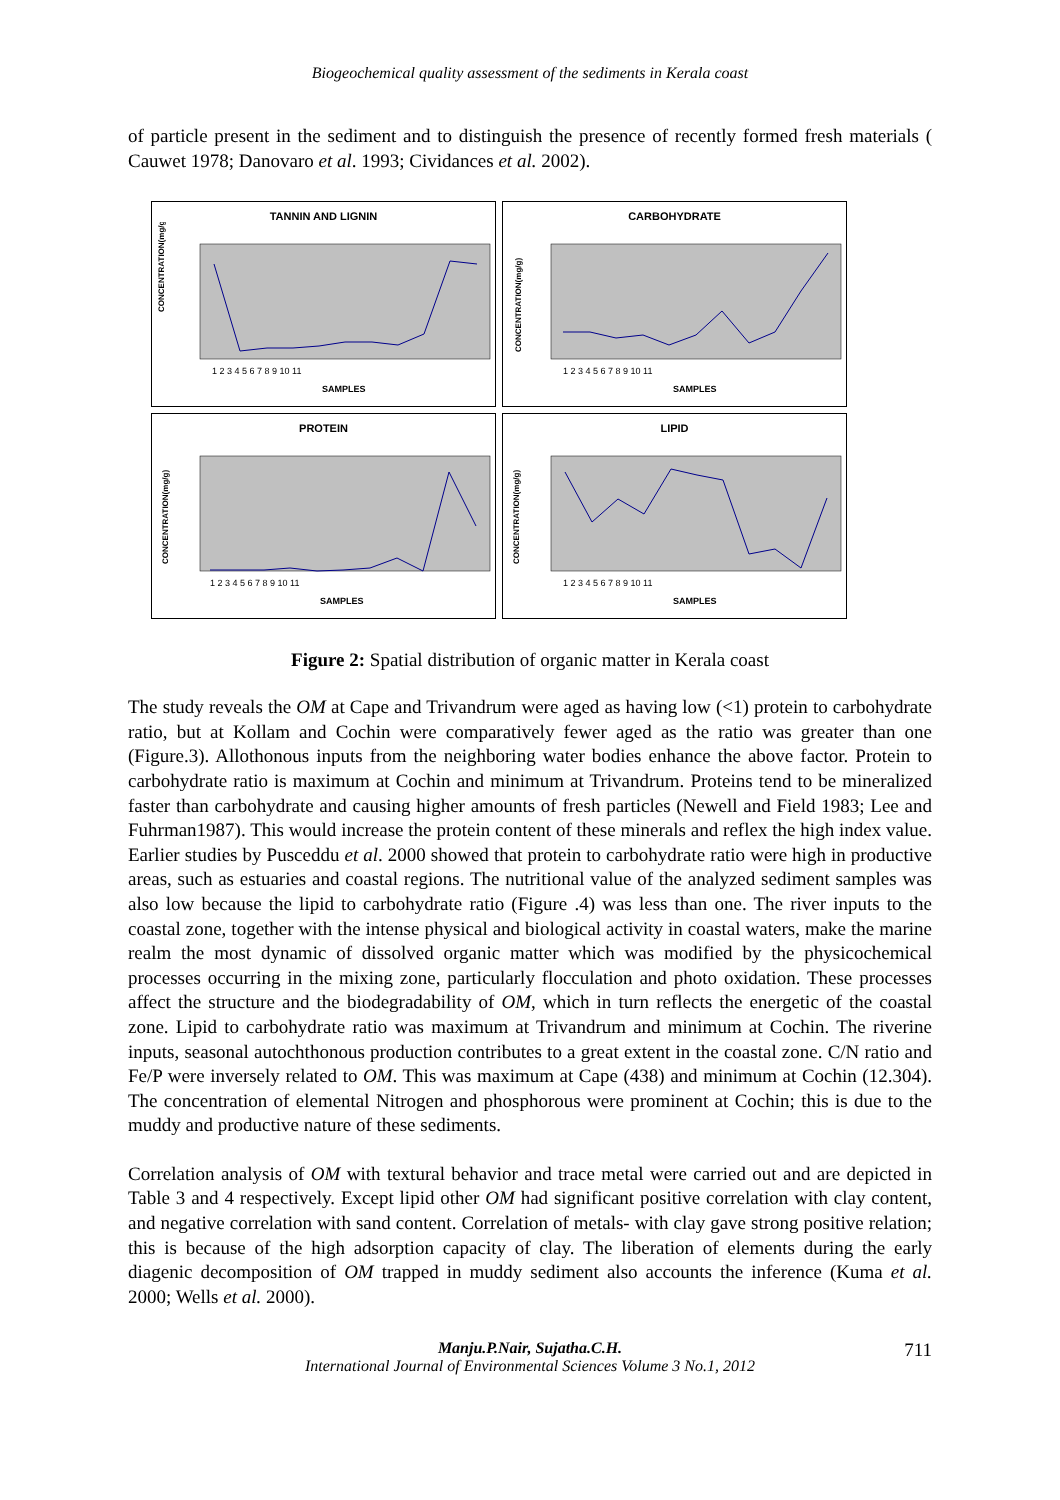Biogeochemical quality assessment of the sediments in Kerala coast
of particle present in the sediment and to distinguish the presence of recently formed fresh materials ( Cauwet 1978; Danovaro et al. 1993; Cividances et al. 2002).
TANNIN AND LIGNIN
CONCENTRATION(mg/g)
SAMPLES
1 2 3 4 5 6 7 8 9 10 11
CARBOHYDRATE
CONCENTRATION(mg/g)
SAMPLES
1 2 3 4 5 6 7 8 9 10 11
PROTEIN
CONCENTRATION(mg/g)
SAMPLES
1 2 3 4 5 6 7 8 9 10 11
LIPID
CONCENTRATION(mg/g)
SAMPLES
1 2 3 4 5 6 7 8 9 10 11
Figure 2: Spatial distribution of organic matter in Kerala coast
The study reveals the OM at Cape and Trivandrum were aged as having low (<1) protein to carbohydrate ratio, but at Kollam and Cochin were comparatively fewer aged as the ratio was greater than one (Figure.3). Allothonous inputs from the neighboring water bodies enhance the above factor. Protein to carbohydrate ratio is maximum at Cochin and minimum at Trivandrum. Proteins tend to be mineralized faster than carbohydrate and causing higher amounts of fresh particles (Newell and Field 1983; Lee and Fuhrman1987). This would increase the protein content of these minerals and reflex the high index value. Earlier studies by Pusceddu et al. 2000 showed that protein to carbohydrate ratio were high in productive areas, such as estuaries and coastal regions. The nutritional value of the analyzed sediment samples was also low because the lipid to carbohydrate ratio (Figure .4) was less than one. The river inputs to the coastal zone, together with the intense physical and biological activity in coastal waters, make the marine realm the most dynamic of dissolved organic matter which was modified by the physicochemical processes occurring in the mixing zone, particularly flocculation and photo oxidation. These processes affect the structure and the biodegradability of OM, which in turn reflects the energetic of the coastal zone. Lipid to carbohydrate ratio was maximum at Trivandrum and minimum at Cochin. The riverine inputs, seasonal autochthonous production contributes to a great extent in the coastal zone. C/N ratio and Fe/P were inversely related to OM. This was maximum at Cape (438) and minimum at Cochin (12.304). The concentration of elemental Nitrogen and phosphorous were prominent at Cochin; this is due to the muddy and productive nature of these sediments.
Correlation analysis of OM with textural behavior and trace metal were carried out and are depicted in Table 3 and 4 respectively. Except lipid other OM had significant positive correlation with clay content, and negative correlation with sand content. Correlation of metals- with clay gave strong positive relation; this is because of the high adsorption capacity of clay. The liberation of elements during the early diagenic decomposition of OM trapped in muddy sediment also accounts the inference (Kuma et al. 2000; Wells et al. 2000).
Manju.P.Nair, Sujatha.C.H. 711
International Journal of Environmental Sciences Volume 3 No.1, 2012